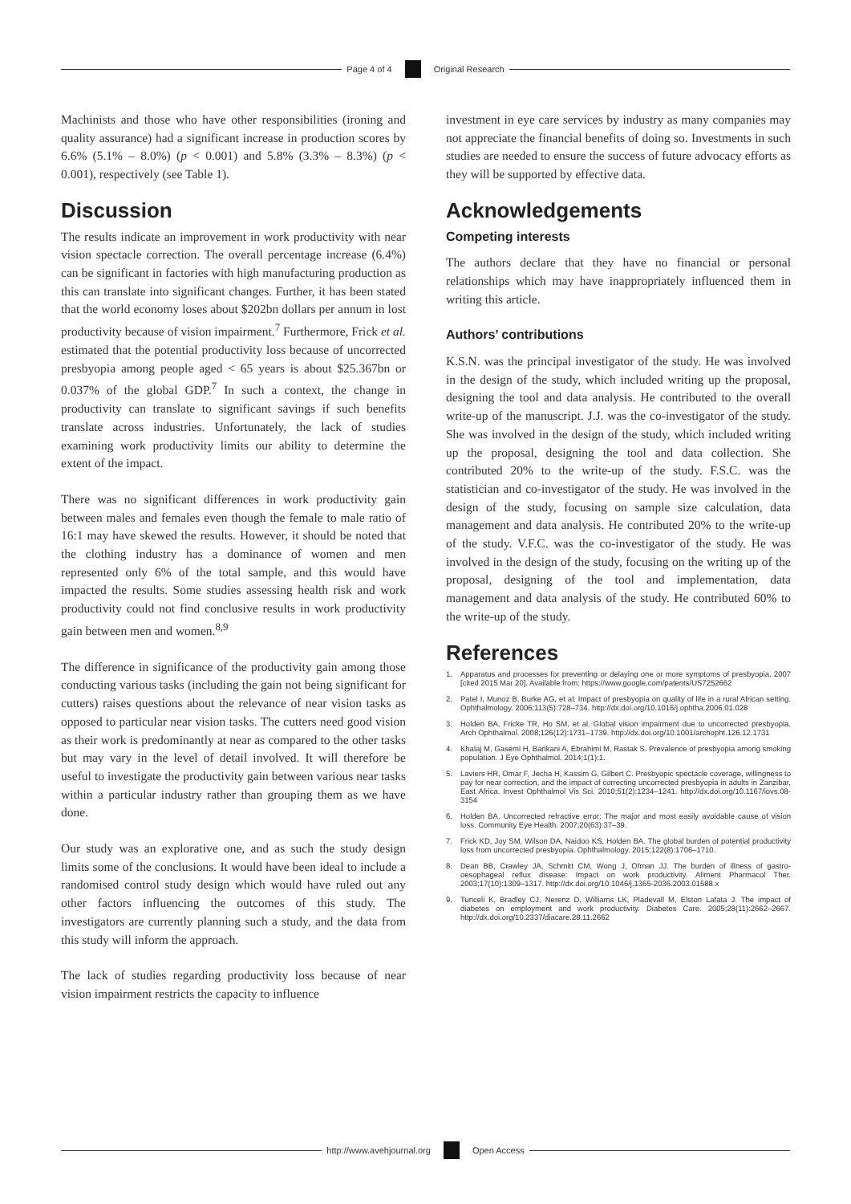Page 4 of 4 Original Research
Machinists and those who have other responsibilities (ironing and quality assurance) had a significant increase in production scores by 6.6% (5.1% – 8.0%) (p < 0.001) and 5.8% (3.3% – 8.3%) (p < 0.001), respectively (see Table 1).
Discussion
The results indicate an improvement in work productivity with near vision spectacle correction. The overall percentage increase (6.4%) can be significant in factories with high manufacturing production as this can translate into significant changes. Further, it has been stated that the world economy loses about $202bn dollars per annum in lost productivity because of vision impairment.<sup>7</sup> Furthermore, Frick et al. estimated that the potential productivity loss because of uncorrected presbyopia among people aged < 65 years is about $25.367bn or 0.037% of the global GDP.<sup>7</sup> In such a context, the change in productivity can translate to significant savings if such benefits translate across industries. Unfortunately, the lack of studies examining work productivity limits our ability to determine the extent of the impact.
There was no significant differences in work productivity gain between males and females even though the female to male ratio of 16:1 may have skewed the results. However, it should be noted that the clothing industry has a dominance of women and men represented only 6% of the total sample, and this would have impacted the results. Some studies assessing health risk and work productivity could not find conclusive results in work productivity gain between men and women.<sup>8,9</sup>
The difference in significance of the productivity gain among those conducting various tasks (including the gain not being significant for cutters) raises questions about the relevance of near vision tasks as opposed to particular near vision tasks. The cutters need good vision as their work is predominantly at near as compared to the other tasks but may vary in the level of detail involved. It will therefore be useful to investigate the productivity gain between various near tasks within a particular industry rather than grouping them as we have done.
Our study was an explorative one, and as such the study design limits some of the conclusions. It would have been ideal to include a randomised control study design which would have ruled out any other factors influencing the outcomes of this study. The investigators are currently planning such a study, and the data from this study will inform the approach.
The lack of studies regarding productivity loss because of near vision impairment restricts the capacity to influence
investment in eye care services by industry as many companies may not appreciate the financial benefits of doing so. Investments in such studies are needed to ensure the success of future advocacy efforts as they will be supported by effective data.
Acknowledgements
Competing interests
The authors declare that they have no financial or personal relationships which may have inappropriately influenced them in writing this article.
Authors’ contributions
K.S.N. was the principal investigator of the study. He was involved in the design of the study, which included writing up the proposal, designing the tool and data analysis. He contributed to the overall write-up of the manuscript. J.J. was the co-investigator of the study. She was involved in the design of the study, which included writing up the proposal, designing the tool and data collection. She contributed 20% to the write-up of the study. F.S.C. was the statistician and co-investigator of the study. He was involved in the design of the study, focusing on sample size calculation, data management and data analysis. He contributed 20% to the write-up of the study. V.F.C. was the co-investigator of the study. He was involved in the design of the study, focusing on the writing up of the proposal, designing of the tool and implementation, data management and data analysis of the study. He contributed 60% to the write-up of the study.
References
1. Apparatus and processes for preventing or delaying one or more symptoms of presbyopia. 2007 [cited 2015 Mar 20]. Available from: https://www.google.com/patents/US7252662
2. Patel I, Munoz B, Burke AG, et al. Impact of presbyopia on quality of life in a rural African setting. Ophthalmology. 2006;113(5):728–734. http://dx.doi.org/10.1016/j.ophtha.2006.01.028
3. Holden BA, Fricke TR, Ho SM, et al. Global vision impairment due to uncorrected presbyopia. Arch Ophthalmol. 2008;126(12):1731–1739. http://dx.doi.org/10.1001/archopht.126.12.1731
4. Khalaj M, Gasemi H, Barikani A, Ebrahimi M, Rastak S. Prevalence of presbyopia among smoking population. J Eye Ophthalmol. 2014;1(1):1.
5. Laviers HR, Omar F, Jecha H, Kassim G, Gilbert C. Presbyopic spectacle coverage, willingness to pay for near correction, and the impact of correcting uncorrected presbyopia in adults in Zanzibar, East Africa. Invest Ophthalmol Vis Sci. 2010;51(2):1234–1241. http://dx.doi.org/10.1167/iovs.08-3154
6. Holden BA. Uncorrected refractive error: The major and most easily avoidable cause of vision loss. Community Eye Health. 2007;20(63):37–39.
7. Frick KD, Joy SM, Wilson DA, Naidoo KS, Holden BA. The global burden of potential productivity loss from uncorrected presbyopia. Ophthalmology. 2015;122(8):1706–1710.
8. Dean BB, Crawley JA, Schmitt CM, Wong J, Ofman JJ. The burden of illness of gastro-oesophageal reflux disease: Impact on work productivity. Aliment Pharmacol Ther. 2003;17(10):1309–1317. http://dx.doi.org/10.1046/j.1365-2036.2003.01588.x
9. Tunceli K, Bradley CJ, Nerenz D, Williams LK, Pladevall M, Elston Lafata J. The impact of diabetes on employment and work productivity. Diabetes Care. 2005;28(11):2662–2667. http://dx.doi.org/10.2337/diacare.28.11.2662
http://www.avehjournal.org Open Access